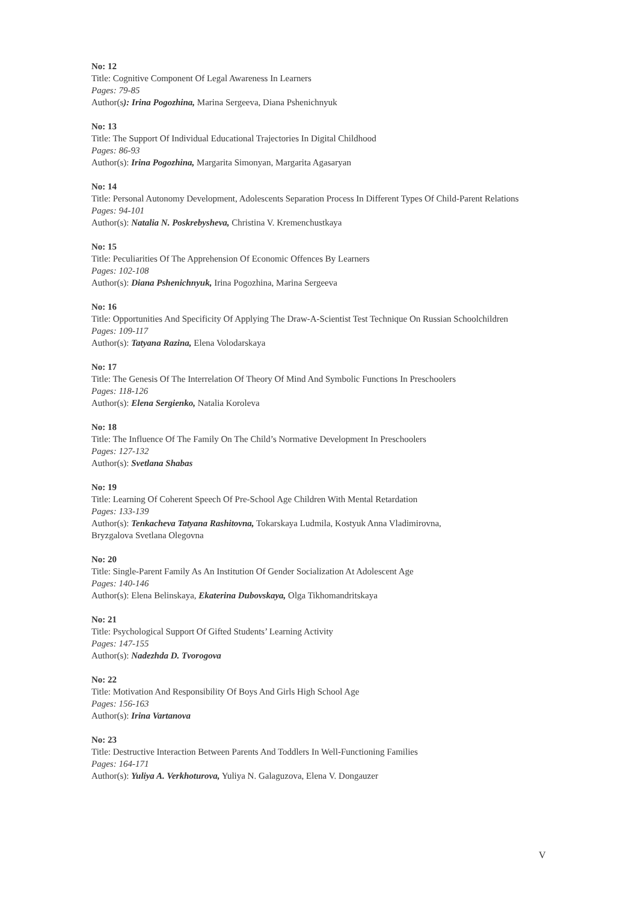No: 12
Title: Cognitive Component Of Legal Awareness In Learners
Pages: 79-85
Author(s): Irina Pogozhina, Marina Sergeeva, Diana Pshenichnyuk
No: 13
Title: The Support Of Individual Educational Trajectories In Digital Childhood
Pages: 86-93
Author(s): Irina Pogozhina, Margarita Simonyan, Margarita Agasaryan
No: 14
Title: Personal Autonomy Development, Adolescents Separation Process In Different Types Of Child-Parent Relations
Pages: 94-101
Author(s): Natalia N. Poskrebysheva, Christina V. Kremenchustkaya
No: 15
Title: Peculiarities Of The Apprehension Of Economic Offences By Learners
Pages: 102-108
Author(s): Diana Pshenichnyuk, Irina Pogozhina, Marina Sergeeva
No: 16
Title: Opportunities And Specificity Of Applying The Draw-A-Scientist Test Technique On Russian Schoolchildren
Pages: 109-117
Author(s): Tatyana Razina, Elena Volodarskaya
No: 17
Title: The Genesis Of The Interrelation Of Theory Of Mind And Symbolic Functions In Preschoolers
Pages: 118-126
Author(s): Elena Sergienko, Natalia Koroleva
No: 18
Title: The Influence Of The Family On The Child’s Normative Development In Preschoolers
Pages: 127-132
Author(s): Svetlana Shabas
No: 19
Title: Learning Of Coherent Speech Of Pre-School Age Children With Mental Retardation
Pages: 133-139
Author(s): Tenkacheva Tatyana Rashitovna, Tokarskaya Ludmila, Kostyuk Anna Vladimirovna,
Bryzgalova Svetlana Olegovna
No: 20
Title: Single-Parent Family As An Institution Of Gender Socialization At Adolescent Age
Pages: 140-146
Author(s): Elena Belinskaya, Ekaterina Dubovskaya, Olga Tikhomandritskaya
No: 21
Title: Psychological Support Of Gifted Students’ Learning Activity
Pages: 147-155
Author(s): Nadezhda D. Tvorogova
No: 22
Title: Motivation And Responsibility Of Boys And Girls High School Age
Pages: 156-163
Author(s): Irina Vartanova
No: 23
Title: Destructive Interaction Between Parents And Toddlers In Well-Functioning Families
Pages: 164-171
Author(s): Yuliya A. Verkhoturova, Yuliya N. Galaguzova, Elena V. Dongauzer
V